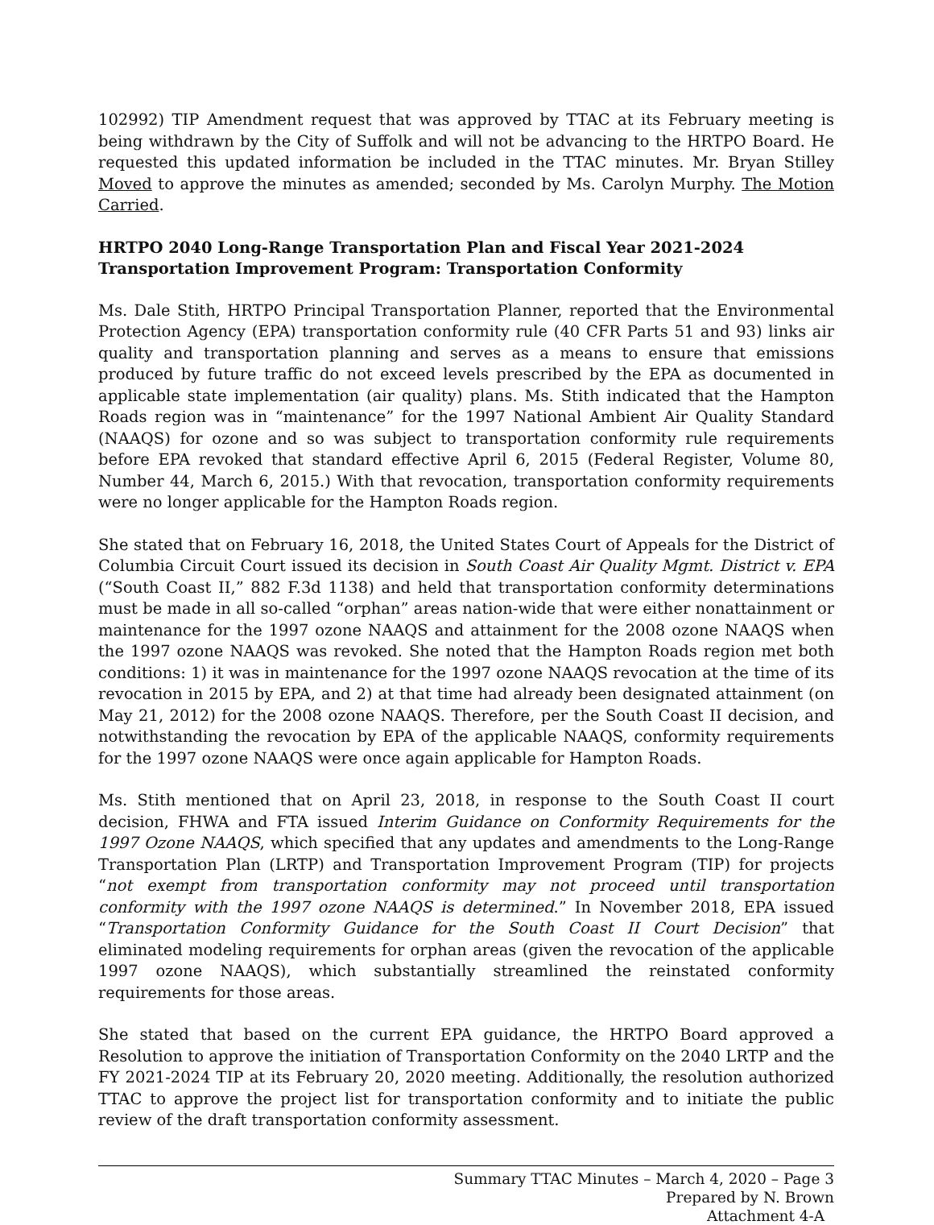102992) TIP Amendment request that was approved by TTAC at its February meeting is being withdrawn by the City of Suffolk and will not be advancing to the HRTPO Board. He requested this updated information be included in the TTAC minutes. Mr. Bryan Stilley Moved to approve the minutes as amended; seconded by Ms. Carolyn Murphy. The Motion Carried.
HRTPO 2040 Long-Range Transportation Plan and Fiscal Year 2021-2024
Transportation Improvement Program: Transportation Conformity
Ms. Dale Stith, HRTPO Principal Transportation Planner, reported that the Environmental Protection Agency (EPA) transportation conformity rule (40 CFR Parts 51 and 93) links air quality and transportation planning and serves as a means to ensure that emissions produced by future traffic do not exceed levels prescribed by the EPA as documented in applicable state implementation (air quality) plans. Ms. Stith indicated that the Hampton Roads region was in “maintenance” for the 1997 National Ambient Air Quality Standard (NAAQS) for ozone and so was subject to transportation conformity rule requirements before EPA revoked that standard effective April 6, 2015 (Federal Register, Volume 80, Number 44, March 6, 2015.) With that revocation, transportation conformity requirements were no longer applicable for the Hampton Roads region.
She stated that on February 16, 2018, the United States Court of Appeals for the District of Columbia Circuit Court issued its decision in South Coast Air Quality Mgmt. District v. EPA (“South Coast II,” 882 F.3d 1138) and held that transportation conformity determinations must be made in all so-called “orphan” areas nation-wide that were either nonattainment or maintenance for the 1997 ozone NAAQS and attainment for the 2008 ozone NAAQS when the 1997 ozone NAAQS was revoked. She noted that the Hampton Roads region met both conditions: 1) it was in maintenance for the 1997 ozone NAAQS revocation at the time of its revocation in 2015 by EPA, and 2) at that time had already been designated attainment (on May 21, 2012) for the 2008 ozone NAAQS. Therefore, per the South Coast II decision, and notwithstanding the revocation by EPA of the applicable NAAQS, conformity requirements for the 1997 ozone NAAQS were once again applicable for Hampton Roads.
Ms. Stith mentioned that on April 23, 2018, in response to the South Coast II court decision, FHWA and FTA issued Interim Guidance on Conformity Requirements for the 1997 Ozone NAAQS, which specified that any updates and amendments to the Long-Range Transportation Plan (LRTP) and Transportation Improvement Program (TIP) for projects “not exempt from transportation conformity may not proceed until transportation conformity with the 1997 ozone NAAQS is determined.” In November 2018, EPA issued “Transportation Conformity Guidance for the South Coast II Court Decision” that eliminated modeling requirements for orphan areas (given the revocation of the applicable 1997 ozone NAAQS), which substantially streamlined the reinstated conformity requirements for those areas.
She stated that based on the current EPA guidance, the HRTPO Board approved a Resolution to approve the initiation of Transportation Conformity on the 2040 LRTP and the FY 2021-2024 TIP at its February 20, 2020 meeting. Additionally, the resolution authorized TTAC to approve the project list for transportation conformity and to initiate the public review of the draft transportation conformity assessment.
Summary TTAC Minutes – March 4, 2020 – Page 3
Prepared by N. Brown
Attachment 4-A